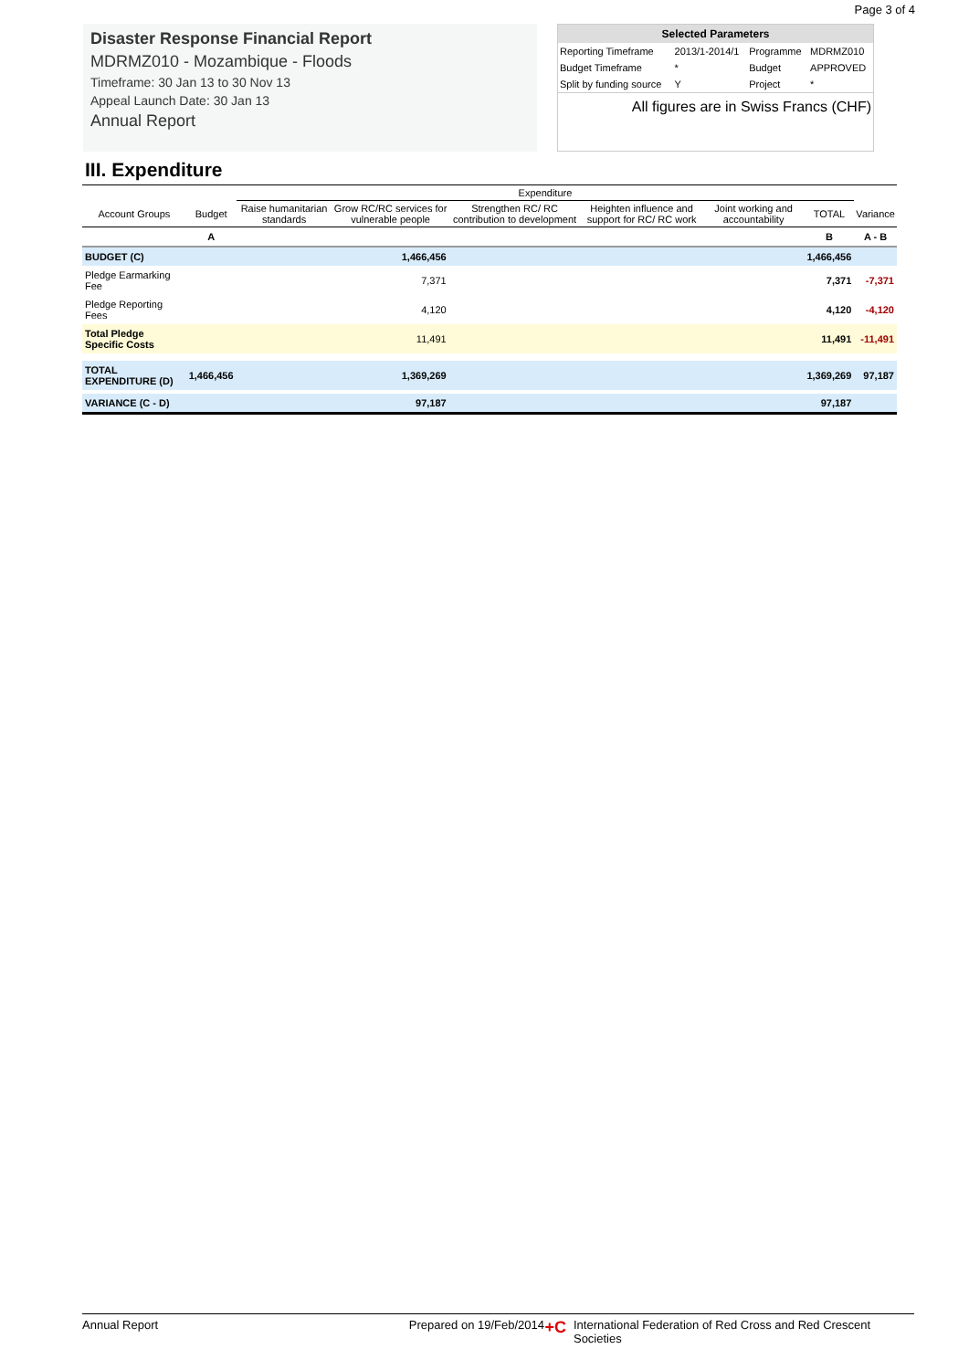Page 3 of 4
Disaster Response Financial Report
MDRMZ010 - Mozambique - Floods
Timeframe: 30 Jan 13 to 30 Nov 13
Appeal Launch Date: 30 Jan 13
Annual Report
Selected Parameters
| Reporting Timeframe | 2013/1-2014/1 | Programme | MDRMZ010 |
| Budget Timeframe | * | Budget | APPROVED |
| Split by funding source | Y | Project | * |
All figures are in Swiss Francs (CHF)
III. Expenditure
| | | Expenditure | | | | | | |
| --- | --- | --- | --- | --- | --- | --- | --- | --- |
| Account Groups | Budget | Raise humanitarian standards | Grow RC/RC services for vulnerable people | Strengthen RC/ RC contribution to development | Heighten influence and support for RC/ RC work | Joint working and accountability | TOTAL | Variance |
| | A | | | | | | B | A - B |
| BUDGET (C) | | | 1,466,456 | | | | 1,466,456 | |
| Pledge Earmarking Fee | | | 7,371 | | | | 7,371 | -7,371 |
| Pledge Reporting Fees | | | 4,120 | | | | 4,120 | -4,120 |
| Total Pledge Specific Costs | | | 11,491 | | | | 11,491 | -11,491 |
| TOTAL EXPENDITURE (D) | 1,466,456 | | 1,369,269 | | | | 1,369,269 | 97,187 |
| VARIANCE (C - D) | | | 97,187 | | | | 97,187 | |
Annual Report Prepared on 19/Feb/2014 +C International Federation of Red Cross and Red Crescent Societies